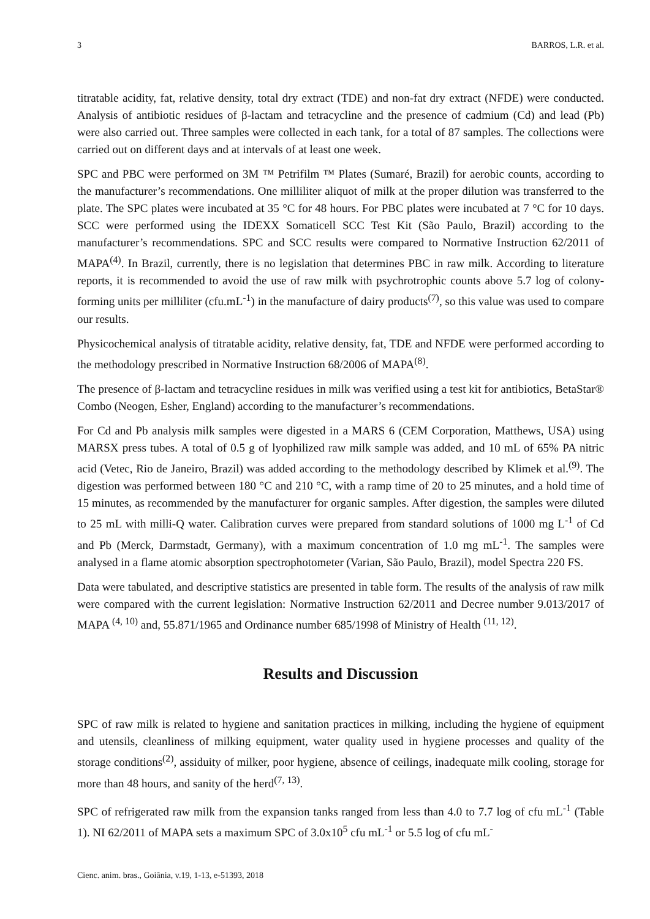3 BARROS, L.R. et al.
titratable acidity, fat, relative density, total dry extract (TDE) and non-fat dry extract (NFDE) were conducted. Analysis of antibiotic residues of β-lactam and tetracycline and the presence of cadmium (Cd) and lead (Pb) were also carried out. Three samples were collected in each tank, for a total of 87 samples. The collections were carried out on different days and at intervals of at least one week.
SPC and PBC were performed on 3M ™ Petrifilm ™ Plates (Sumaré, Brazil) for aerobic counts, according to the manufacturer’s recommendations. One milliliter aliquot of milk at the proper dilution was transferred to the plate. The SPC plates were incubated at 35 °C for 48 hours. For PBC plates were incubated at 7 °C for 10 days. SCC were performed using the IDEXX Somaticell SCC Test Kit (São Paulo, Brazil) according to the manufacturer’s recommendations. SPC and SCC results were compared to Normative Instruction 62/2011 of MAPA<sup>(4)</sup>. In Brazil, currently, there is no legislation that determines PBC in raw milk. According to literature reports, it is recommended to avoid the use of raw milk with psychrotrophic counts above 5.7 log of colony-forming units per milliliter (cfu.mL<sup>-1</sup>) in the manufacture of dairy products<sup>(7)</sup>, so this value was used to compare our results.
Physicochemical analysis of titratable acidity, relative density, fat, TDE and NFDE were performed according to the methodology prescribed in Normative Instruction 68/2006 of MAPA<sup>(8)</sup>.
The presence of β-lactam and tetracycline residues in milk was verified using a test kit for antibiotics, BetaStar® Combo (Neogen, Esher, England) according to the manufacturer’s recommendations.
For Cd and Pb analysis milk samples were digested in a MARS 6 (CEM Corporation, Matthews, USA) using MARSX press tubes. A total of 0.5 g of lyophilized raw milk sample was added, and 10 mL of 65% PA nitric acid (Vetec, Rio de Janeiro, Brazil) was added according to the methodology described by Klimek et al.<sup>(9)</sup>. The digestion was performed between 180 °C and 210 °C, with a ramp time of 20 to 25 minutes, and a hold time of 15 minutes, as recommended by the manufacturer for organic samples. After digestion, the samples were diluted to 25 mL with milli-Q water. Calibration curves were prepared from standard solutions of 1000 mg L<sup>-1</sup> of Cd and Pb (Merck, Darmstadt, Germany), with a maximum concentration of 1.0 mg mL<sup>-1</sup>. The samples were analysed in a flame atomic absorption spectrophotometer (Varian, São Paulo, Brazil), model Spectra 220 FS.
Data were tabulated, and descriptive statistics are presented in table form. The results of the analysis of raw milk were compared with the current legislation: Normative Instruction 62/2011 and Decree number 9.013/2017 of MAPA <sup>(4, 10)</sup> and, 55.871/1965 and Ordinance number 685/1998 of Ministry of Health <sup>(11, 12)</sup>.
Results and Discussion
SPC of raw milk is related to hygiene and sanitation practices in milking, including the hygiene of equipment and utensils, cleanliness of milking equipment, water quality used in hygiene processes and quality of the storage conditions<sup>(2)</sup>, assiduity of milker, poor hygiene, absence of ceilings, inadequate milk cooling, storage for more than 48 hours, and sanity of the herd<sup>(7, 13)</sup>.
SPC of refrigerated raw milk from the expansion tanks ranged from less than 4.0 to 7.7 log of cfu mL<sup>-1</sup> (Table 1). NI 62/2011 of MAPA sets a maximum SPC of 3.0x10<sup>5</sup> cfu mL<sup>-1</sup> or 5.5 log of cfu mL<sup>-</sup>
Cienc. anim. bras., Goiânia, v.19, 1-13, e-51393, 2018